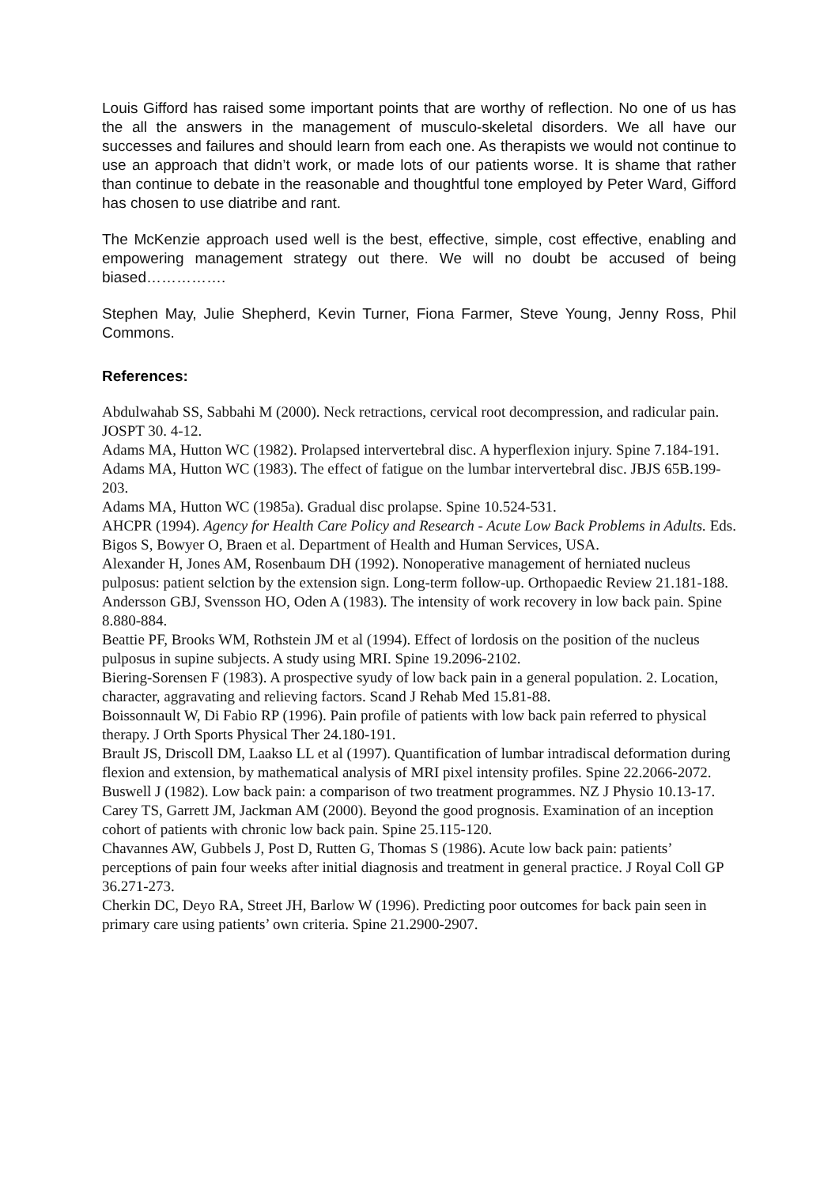Louis Gifford has raised some important points that are worthy of reflection. No one of us has the all the answers in the management of musculo-skeletal disorders. We all have our successes and failures and should learn from each one. As therapists we would not continue to use an approach that didn’t work, or made lots of our patients worse. It is shame that rather than continue to debate in the reasonable and thoughtful tone employed by Peter Ward, Gifford has chosen to use diatribe and rant.
The McKenzie approach used well is the best, effective, simple, cost effective, enabling and empowering management strategy out there. We will no doubt be accused of being biased…………….
Stephen May, Julie Shepherd, Kevin Turner, Fiona Farmer, Steve Young, Jenny Ross, Phil Commons.
References:
Abdulwahab SS, Sabbahi M (2000). Neck retractions, cervical root decompression, and radicular pain. JOSPT 30. 4-12.
Adams MA, Hutton WC (1982). Prolapsed intervertebral disc. A hyperflexion injury. Spine 7.184-191.
Adams MA, Hutton WC (1983). The effect of fatigue on the lumbar intervertebral disc. JBJS 65B.199-203.
Adams MA, Hutton WC (1985a). Gradual disc prolapse. Spine 10.524-531.
AHCPR (1994). Agency for Health Care Policy and Research - Acute Low Back Problems in Adults. Eds. Bigos S, Bowyer O, Braen et al. Department of Health and Human Services, USA.
Alexander H, Jones AM, Rosenbaum DH (1992). Nonoperative management of herniated nucleus pulposus: patient selction by the extension sign. Long-term follow-up. Orthopaedic Review 21.181-188.
Andersson GBJ, Svensson HO, Oden A (1983). The intensity of work recovery in low back pain. Spine 8.880-884.
Beattie PF, Brooks WM, Rothstein JM et al (1994). Effect of lordosis on the position of the nucleus pulposus in supine subjects. A study using MRI. Spine 19.2096-2102.
Biering-Sorensen F (1983). A prospective syudy of low back pain in a general population. 2. Location, character, aggravating and relieving factors. Scand J Rehab Med 15.81-88.
Boissonnault W, Di Fabio RP (1996). Pain profile of patients with low back pain referred to physical therapy. J Orth Sports Physical Ther 24.180-191.
Brault JS, Driscoll DM, Laakso LL et al (1997). Quantification of lumbar intradiscal deformation during flexion and extension, by mathematical analysis of MRI pixel intensity profiles. Spine 22.2066-2072.
Buswell J (1982). Low back pain: a comparison of two treatment programmes. NZ J Physio 10.13-17.
Carey TS, Garrett JM, Jackman AM (2000). Beyond the good prognosis. Examination of an inception cohort of patients with chronic low back pain. Spine 25.115-120.
Chavannes AW, Gubbels J, Post D, Rutten G, Thomas S (1986). Acute low back pain: patients’ perceptions of pain four weeks after initial diagnosis and treatment in general practice. J Royal Coll GP 36.271-273.
Cherkin DC, Deyo RA, Street JH, Barlow W (1996). Predicting poor outcomes for back pain seen in primary care using patients’ own criteria. Spine 21.2900-2907.